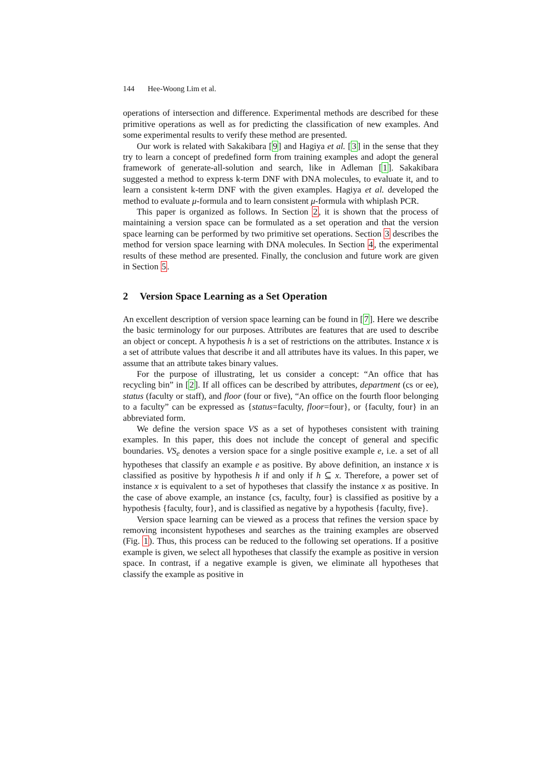144 Hee-Woong Lim et al.
operations of intersection and difference. Experimental methods are described for these primitive operations as well as for predicting the classification of new examples. And some experimental results to verify these method are presented.
Our work is related with Sakakibara [9] and Hagiya et al. [3] in the sense that they try to learn a concept of predefined form from training examples and adopt the general framework of generate-all-solution and search, like in Adleman [1]. Sakakibara suggested a method to express k-term DNF with DNA molecules, to evaluate it, and to learn a consistent k-term DNF with the given examples. Hagiya et al. developed the method to evaluate μ-formula and to learn consistent μ-formula with whiplash PCR.
This paper is organized as follows. In Section 2, it is shown that the process of maintaining a version space can be formulated as a set operation and that the version space learning can be performed by two primitive set operations. Section 3 describes the method for version space learning with DNA molecules. In Section 4, the experimental results of these method are presented. Finally, the conclusion and future work are given in Section 5.
2 Version Space Learning as a Set Operation
An excellent description of version space learning can be found in [7]. Here we describe the basic terminology for our purposes. Attributes are features that are used to describe an object or concept. A hypothesis h is a set of restrictions on the attributes. Instance x is a set of attribute values that describe it and all attributes have its values. In this paper, we assume that an attribute takes binary values.
For the purpose of illustrating, let us consider a concept: “An office that has recycling bin” in [2]. If all offices can be described by attributes, department (cs or ee), status (faculty or staff), and floor (four or five), “An office on the fourth floor belonging to a faculty” can be expressed as {status=faculty, floor=four}, or {faculty, four} in an abbreviated form.
We define the version space VS as a set of hypotheses consistent with training examples. In this paper, this does not include the concept of general and specific boundaries. VS<sub>e</sub> denotes a version space for a single positive example e, i.e. a set of all hypotheses that classify an example e as positive. By above definition, an instance x is classified as positive by hypothesis h if and only if h ⊆ x. Therefore, a power set of instance x is equivalent to a set of hypotheses that classify the instance x as positive. In the case of above example, an instance {cs, faculty, four} is classified as positive by a hypothesis {faculty, four}, and is classified as negative by a hypothesis {faculty, five}.
Version space learning can be viewed as a process that refines the version space by removing inconsistent hypotheses and searches as the training examples are observed (Fig. 1). Thus, this process can be reduced to the following set operations. If a positive example is given, we select all hypotheses that classify the example as positive in version space. In contrast, if a negative example is given, we eliminate all hypotheses that classify the example as positive in